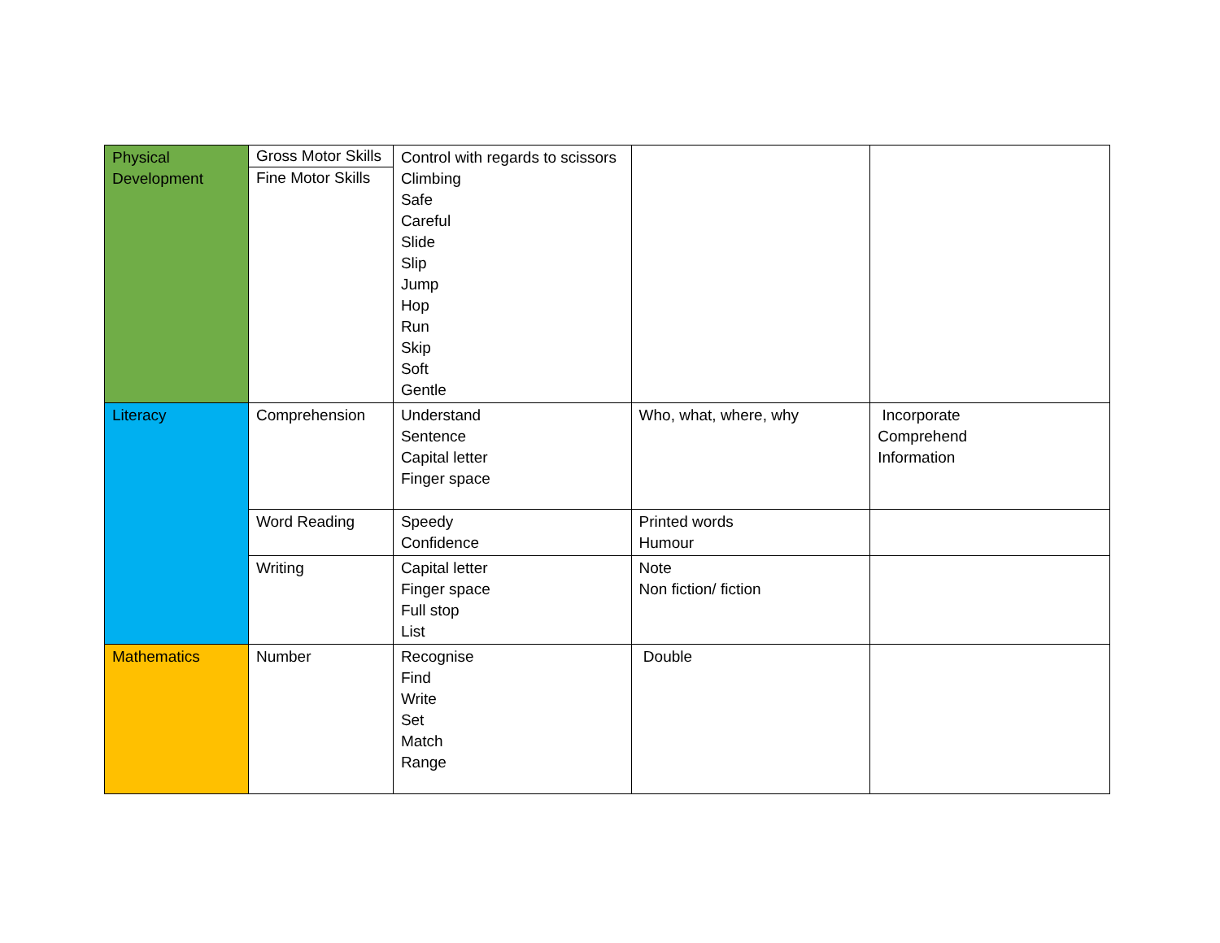| Physical Development | Gross Motor Skills Fine Motor Skills | Control with regards to scissors Climbing Safe Careful Slide Slip Jump Hop Run Skip Soft Gentle | | |
| Literacy | Comprehension | Understand Sentence Capital letter Finger space | Who, what, where, why | Incorporate Comprehend Information |
| | Word Reading | Speedy Confidence | Printed words Humour | |
| | Writing | Capital letter Finger space Full stop List | Note Non fiction/ fiction | |
| Mathematics | Number | Recognise Find Write Set Match Range | Double | |